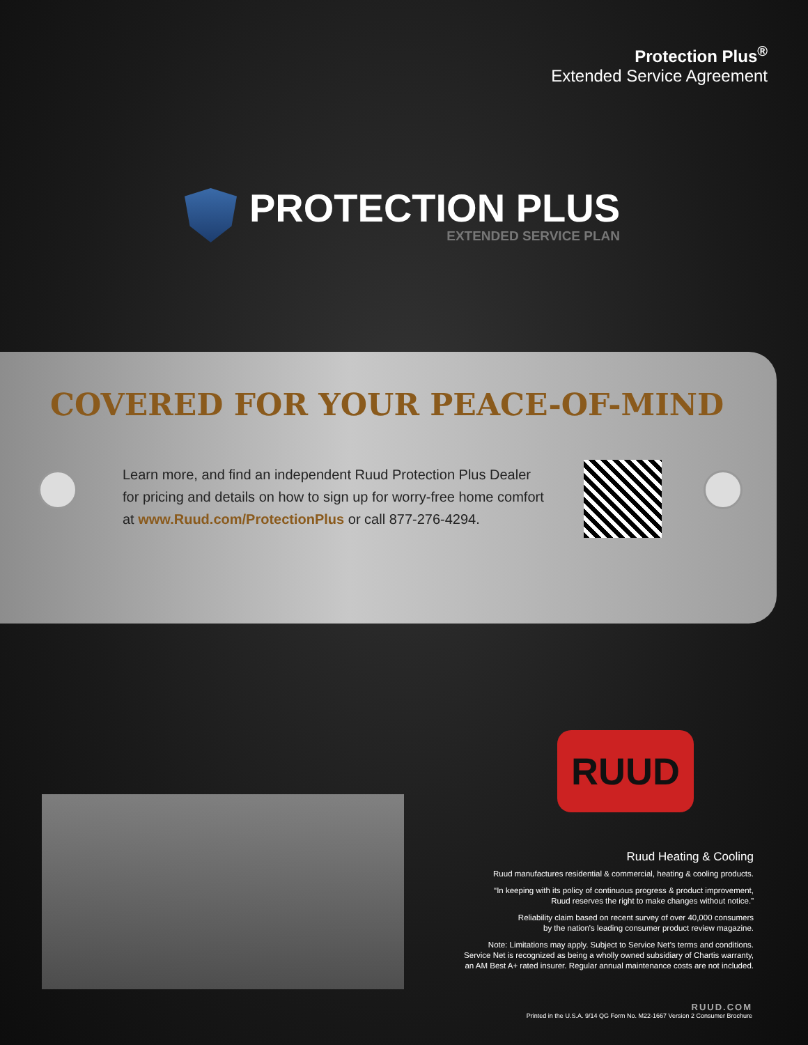Protection Plus<sup>®</sup>
Extended Service Agreement
PROTECTION PLUS
EXTENDED SERVICE PLAN
COVERED FOR YOUR PEACE-OF-MIND
Learn more, and find an independent Ruud Protection Plus Dealer
for pricing and details on how to sign up for worry-free home comfort
at www.Ruud.com/ProtectionPlus or call 877-276-4294.
RUUD
Ruud Heating & Cooling
Ruud manufactures residential & commercial, heating & cooling products.
“In keeping with its policy of continuous progress & product improvement,
Ruud reserves the right to make changes without notice.”
Reliability claim based on recent survey of over 40,000 consumers
by the nation's leading consumer product review magazine.
Note: Limitations may apply. Subject to Service Net’s terms and conditions.
Service Net is recognized as being a wholly owned subsidiary of Chartis warranty,
an AM Best A+ rated insurer. Regular annual maintenance costs are not included.
RUUD.COM
Printed in the U.S.A. 9/14 QG Form No. M22-1667 Version 2 Consumer Brochure